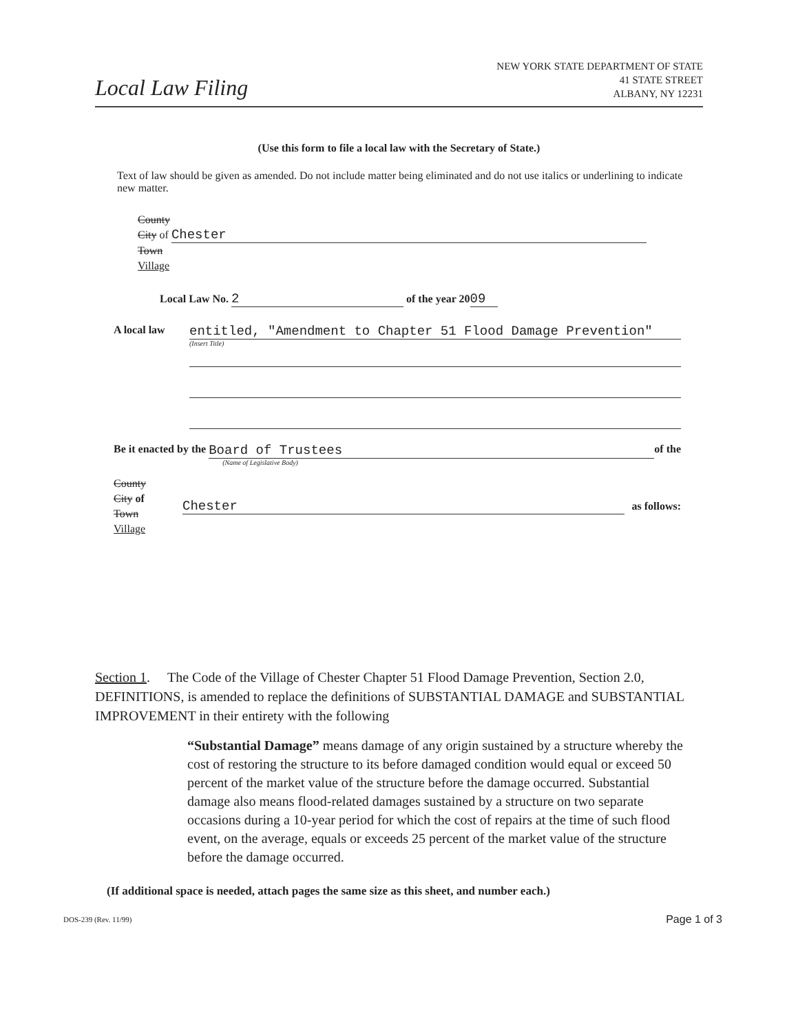Local Law Filing
NEW YORK STATE DEPARTMENT OF STATE
41 STATE STREET
ALBANY, NY 12231
(Use this form to file a local law with the Secretary of State.)
Text of law should be given as amended. Do not include matter being eliminated and do not use italics or underlining to indicate new matter.
County
City of Chester
Town
Village
Local Law No. 2 of the year 20 09
A local law
entitled, "Amendment to Chapter 51 Flood Damage Prevention"
(Insert Title)
Be it enacted by the
Board of Trustees
(Name of Legislative Body)
of the
County
City of
Town
Village
Chester
as follows:
Section 1. The Code of the Village of Chester Chapter 51 Flood Damage Prevention, Section 2.0, DEFINITIONS, is amended to replace the definitions of SUBSTANTIAL DAMAGE and SUBSTANTIAL IMPROVEMENT in their entirety with the following
“Substantial Damage” means damage of any origin sustained by a structure whereby the cost of restoring the structure to its before damaged condition would equal or exceed 50 percent of the market value of the structure before the damage occurred. Substantial damage also means flood-related damages sustained by a structure on two separate occasions during a 10-year period for which the cost of repairs at the time of such flood event, on the average, equals or exceeds 25 percent of the market value of the structure before the damage occurred.
(If additional space is needed, attach pages the same size as this sheet, and number each.)
DOS-239 (Rev. 11/99) Page 1 of 3